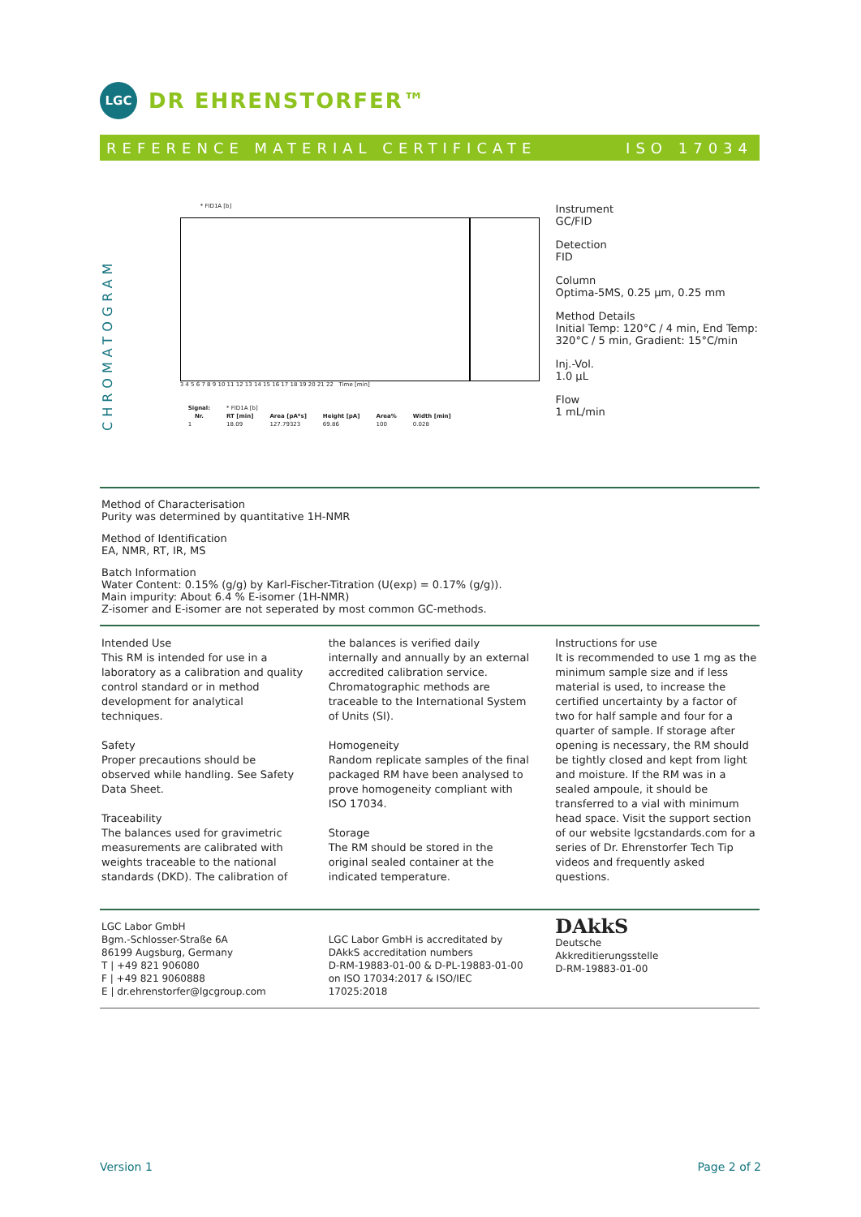LGC
DR EHRENSTORFER™
REFERENCE MATERIAL CERTIFICATE ISO 17034
CHROMATOGRAM
* FID1A [b]
3 4 5 6 7 8 9 10 11 12 13 14 15 16 17 18 19 20 21 22 Time [min]
| Signal: | * FID1A [b] | | | | |
| Nr. | RT [min] | Area [pA*s] | Height [pA] | Area% | Width [min] |
| 1 | 18.09 | 127.79323 | 69.86 | 100 | 0.028 |
Instrument
GC/FID
Detection
FID
Column
Optima-5MS, 0.25 µm, 0.25 mm
Method Details
Initial Temp: 120°C / 4 min, End Temp: 320°C / 5 min, Gradient: 15°C/min
Inj.-Vol.
1.0 µL
Flow
1 mL/min
Method of Characterisation
Purity was determined by quantitative 1H-NMR
Method of Identification
EA, NMR, RT, IR, MS
Batch Information
Water Content: 0.15% (g/g) by Karl-Fischer-Titration (U(exp) = 0.17% (g/g)).
Main impurity: About 6.4 % E-isomer (1H-NMR)
Z-isomer and E-isomer are not seperated by most common GC-methods.
Intended Use
This RM is intended for use in a laboratory as a calibration and quality control standard or in method development for analytical techniques.
Safety
Proper precautions should be observed while handling. See Safety Data Sheet.
Traceability
The balances used for gravimetric measurements are calibrated with weights traceable to the national standards (DKD). The calibration of
the balances is verified daily internally and annually by an external accredited calibration service. Chromatographic methods are traceable to the International System of Units (SI).
Homogeneity
Random replicate samples of the final packaged RM have been analysed to prove homogeneity compliant with ISO 17034.
Storage
The RM should be stored in the original sealed container at the indicated temperature.
Instructions for use
It is recommended to use 1 mg as the minimum sample size and if less material is used, to increase the certified uncertainty by a factor of two for half sample and four for a quarter of sample. If storage after opening is necessary, the RM should be tightly closed and kept from light and moisture. If the RM was in a sealed ampoule, it should be transferred to a vial with minimum head space. Visit the support section of our website lgcstandards.com for a series of Dr. Ehrenstorfer Tech Tip videos and frequently asked questions.
LGC Labor GmbH
Bgm.-Schlosser-Straße 6A
86199 Augsburg, Germany
T | +49 821 906080
F | +49 821 9060888
E | dr.ehrenstorfer@lgcgroup.com
LGC Labor GmbH is accreditated by
DAkkS accreditation numbers
D-RM-19883-01-00 & D-PL-19883-01-00
on ISO 17034:2017 & ISO/IEC 17025:2018
DAkkS
Deutsche
Akkreditierungsstelle
D-RM-19883-01-00
Version 1 Page 2 of 2